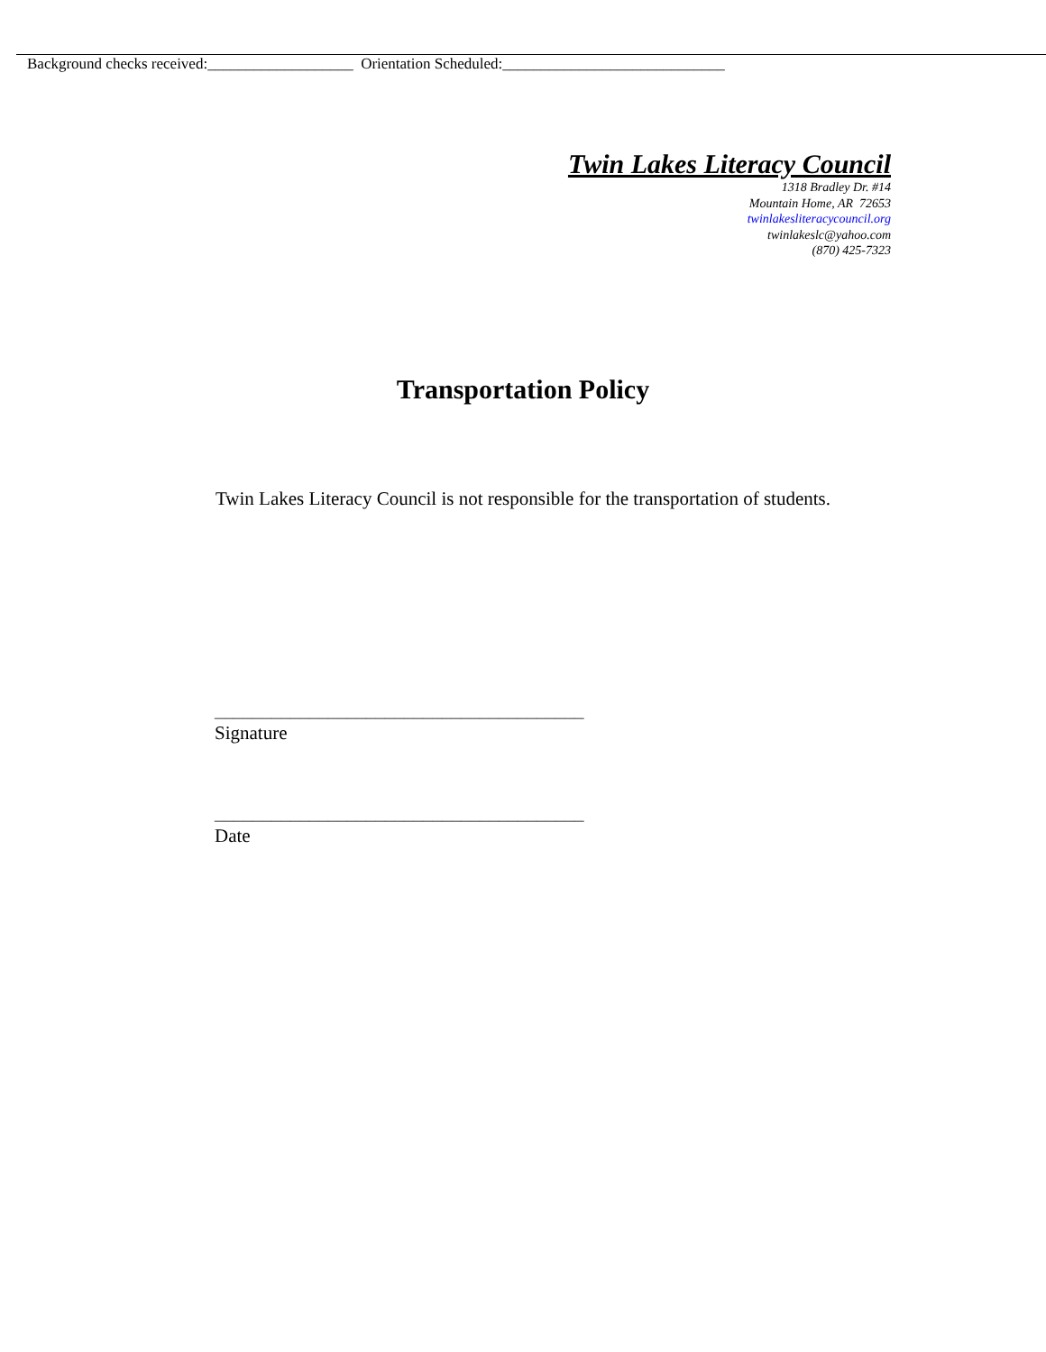Background checks received:___________________ Orientation Scheduled:_____________________________
Twin Lakes Literacy Council
1318 Bradley Dr. #14
Mountain Home, AR 72653
twinlakesliteracycouncil.org
twinlakeslc@yahoo.com
(870) 425-7323
Transportation Policy
Twin Lakes Literacy Council is not responsible for the transportation of students.
_______________________________________
Signature
_______________________________________
Date